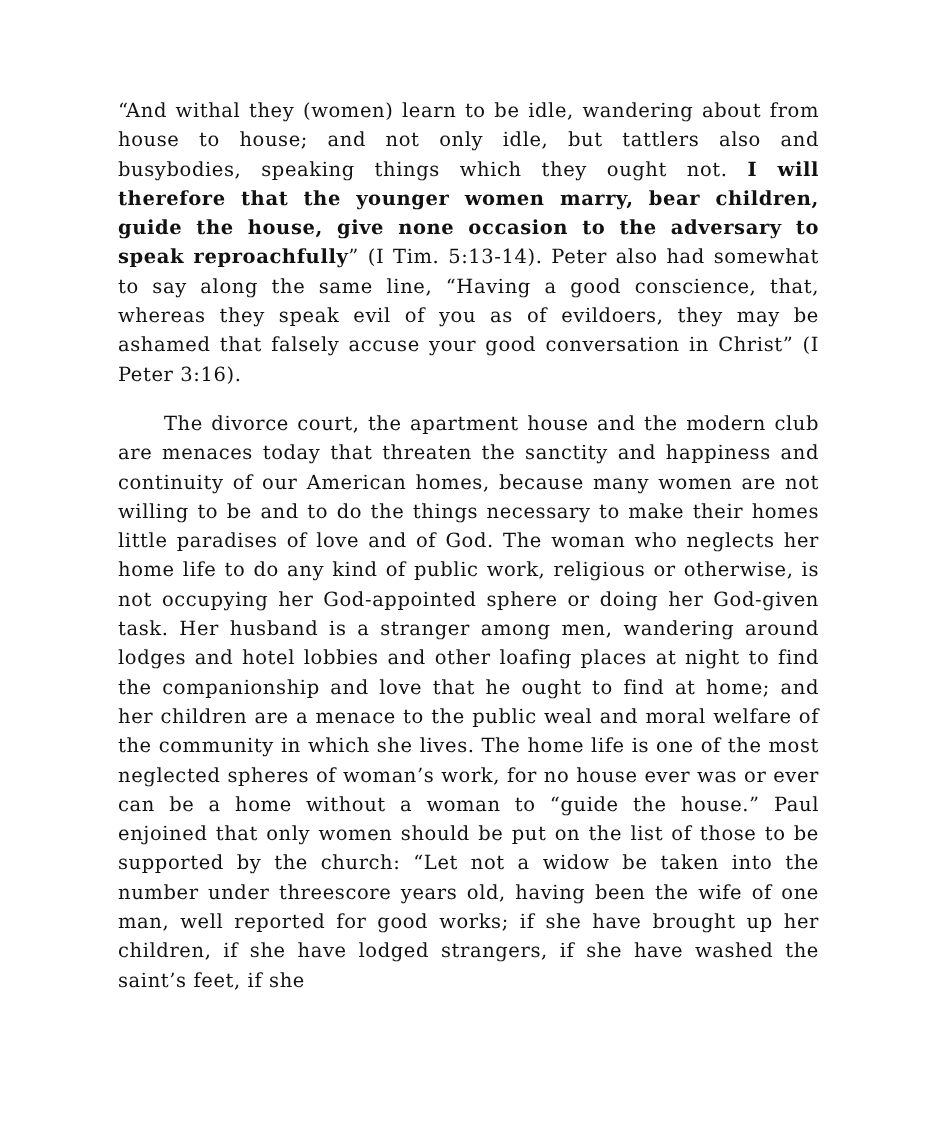“And withal they (women) learn to be idle, wandering about from house to house; and not only idle, but tattlers also and busybodies, speaking things which they ought not. I will therefore that the younger women marry, bear children, guide the house, give none occasion to the adversary to speak reproachfully” (I Tim. 5:13-14). Peter also had somewhat to say along the same line, “Having a good conscience, that, whereas they speak evil of you as of evildoers, they may be ashamed that falsely accuse your good conversation in Christ” (I Peter 3:16).
The divorce court, the apartment house and the modern club are menaces today that threaten the sanctity and happiness and continuity of our American homes, because many women are not willing to be and to do the things necessary to make their homes little paradises of love and of God. The woman who neglects her home life to do any kind of public work, religious or otherwise, is not occupying her God-appointed sphere or doing her God-given task. Her husband is a stranger among men, wandering around lodges and hotel lobbies and other loafing places at night to find the companionship and love that he ought to find at home; and her children are a menace to the public weal and moral welfare of the community in which she lives. The home life is one of the most neglected spheres of woman’s work, for no house ever was or ever can be a home without a woman to “guide the house.” Paul enjoined that only women should be put on the list of those to be supported by the church: “Let not a widow be taken into the number under threescore years old, having been the wife of one man, well reported for good works; if she have brought up her children, if she have lodged strangers, if she have washed the saint’s feet, if she